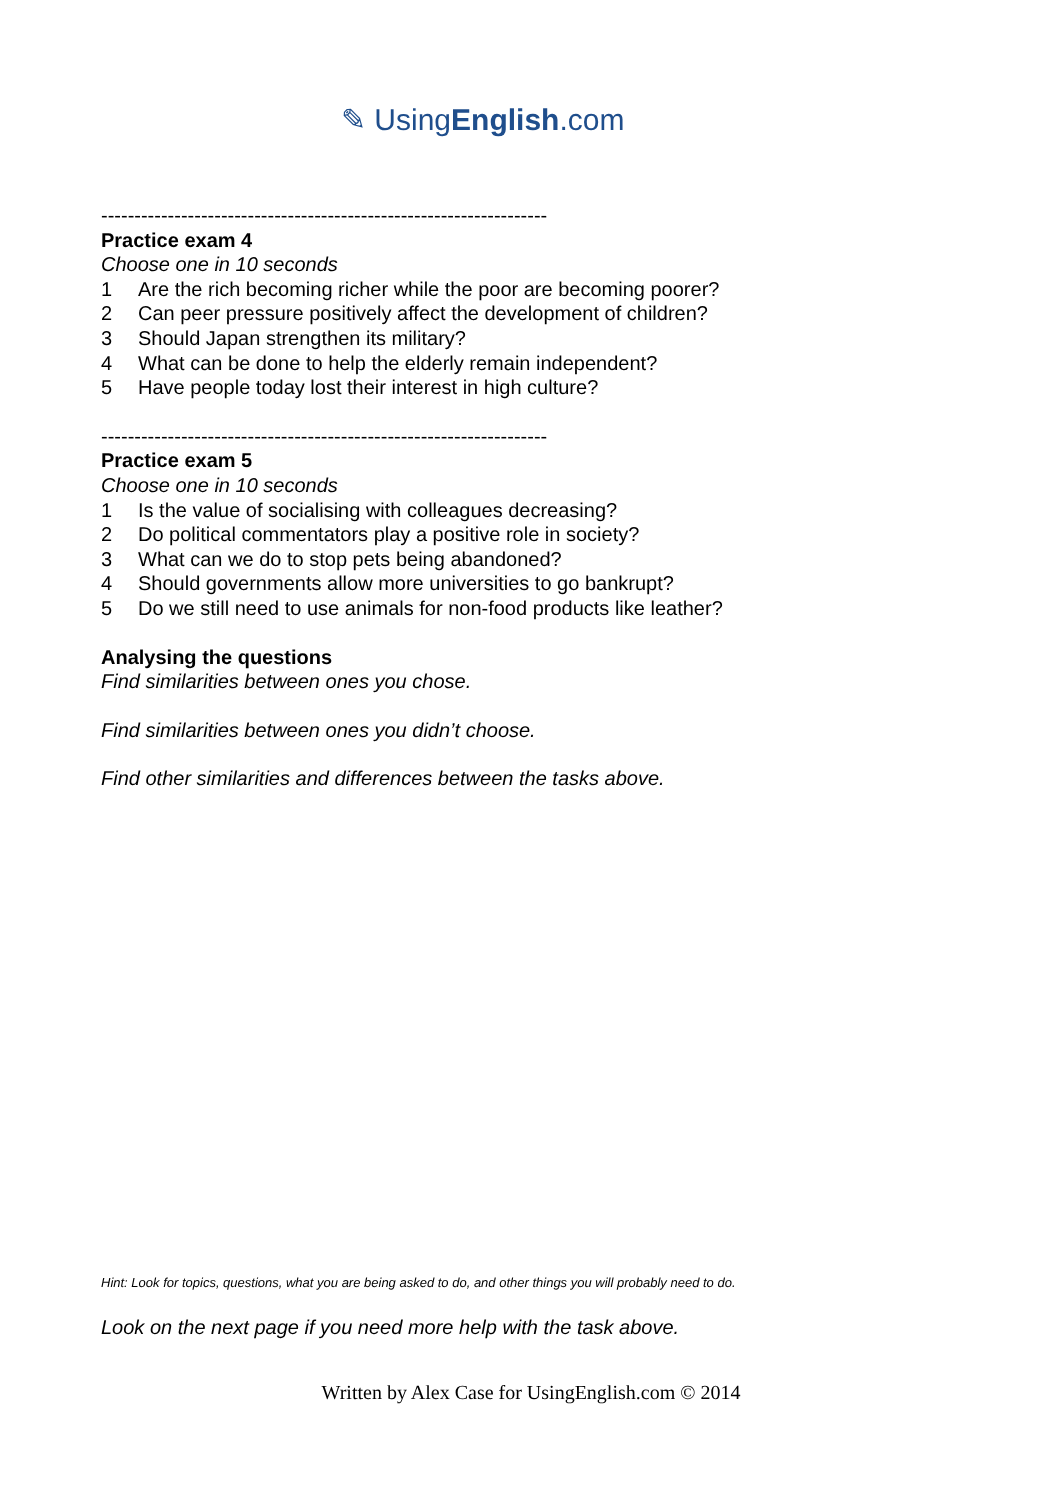✎ UsingEnglish.com
-------------------------------------------------------------------
Practice exam 4
Choose one in 10 seconds
1 Are the rich becoming richer while the poor are becoming poorer?
2 Can peer pressure positively affect the development of children?
3 Should Japan strengthen its military?
4 What can be done to help the elderly remain independent?
5 Have people today lost their interest in high culture?
-------------------------------------------------------------------
Practice exam 5
Choose one in 10 seconds
1 Is the value of socialising with colleagues decreasing?
2 Do political commentators play a positive role in society?
3 What can we do to stop pets being abandoned?
4 Should governments allow more universities to go bankrupt?
5 Do we still need to use animals for non-food products like leather?
Analysing the questions
Find similarities between ones you chose.
Find similarities between ones you didn’t choose.
Find other similarities and differences between the tasks above.
Hint: Look for topics, questions, what you are being asked to do, and other things you will probably need to do.
Look on the next page if you need more help with the task above.
Written by Alex Case for UsingEnglish.com © 2014